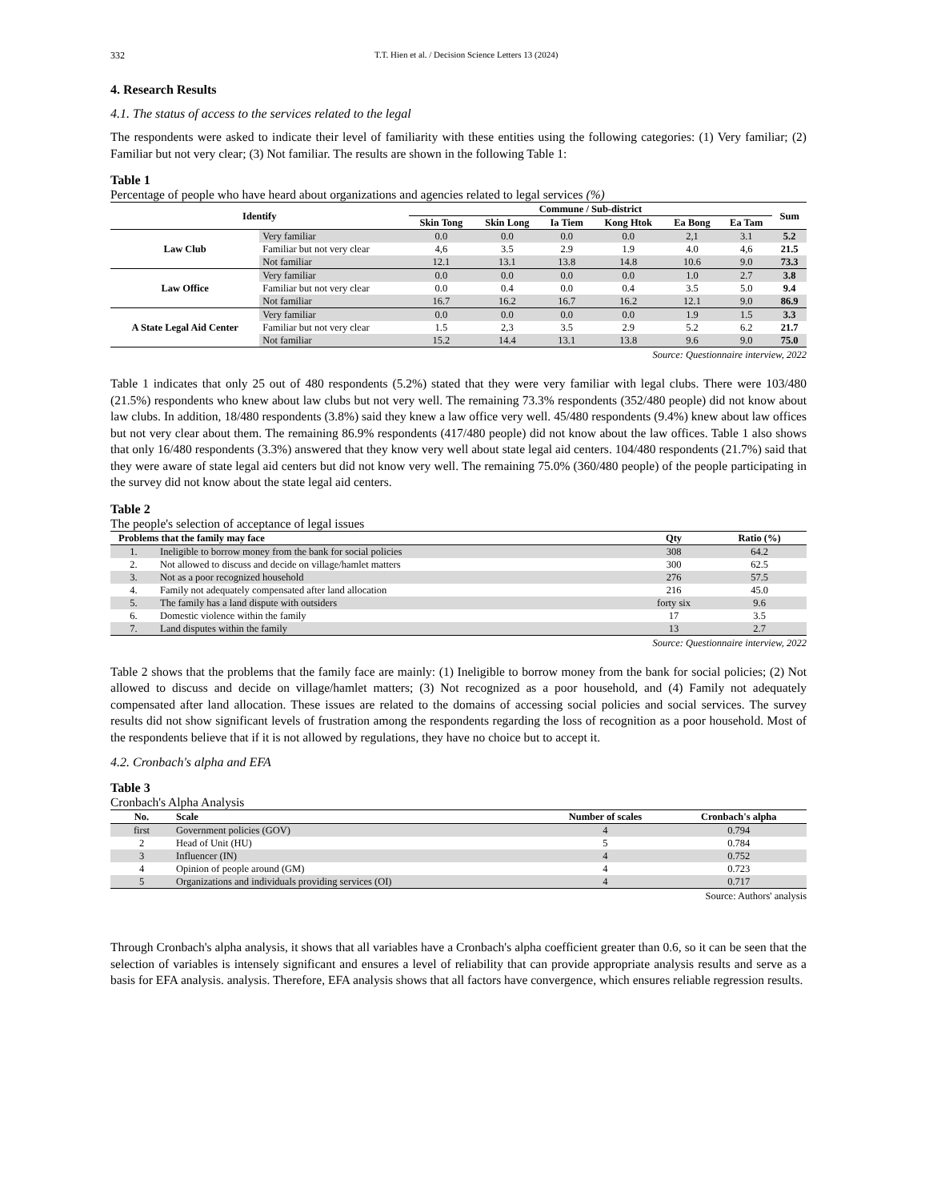332 T.T. Hien et al. / Decision Science Letters 13 (2024)
4. Research Results
4.1. The status of access to the services related to the legal
The respondents were asked to indicate their level of familiarity with these entities using the following categories: (1) Very familiar; (2) Familiar but not very clear; (3) Not familiar. The results are shown in the following Table 1:
Table 1
Percentage of people who have heard about organizations and agencies related to legal services (%)
| Identify | | Commune / Sub-district | | | | | | Sum |
| --- | --- | --- | --- | --- | --- | --- | --- | --- |
| | | Skin Tong | Skin Long | Ia Tiem | Kong Htok | Ea Bong | Ea Tam | |
| Law Club | Very familiar | 0.0 | 0.0 | 0.0 | 0.0 | 2,1 | 3.1 | 5.2 |
| | Familiar but not very clear | 4,6 | 3.5 | 2.9 | 1.9 | 4.0 | 4,6 | 21.5 |
| | Not familiar | 12.1 | 13.1 | 13.8 | 14.8 | 10.6 | 9.0 | 73.3 |
| Law Office | Very familiar | 0.0 | 0.0 | 0.0 | 0.0 | 1.0 | 2.7 | 3.8 |
| | Familiar but not very clear | 0.0 | 0.4 | 0.0 | 0.4 | 3.5 | 5.0 | 9.4 |
| | Not familiar | 16.7 | 16.2 | 16.7 | 16.2 | 12.1 | 9.0 | 86.9 |
| A State Legal Aid Center | Very familiar | 0.0 | 0.0 | 0.0 | 0.0 | 1.9 | 1.5 | 3.3 |
| | Familiar but not very clear | 1.5 | 2,3 | 3.5 | 2.9 | 5.2 | 6.2 | 21.7 |
| | Not familiar | 15.2 | 14.4 | 13.1 | 13.8 | 9.6 | 9.0 | 75.0 |
Source: Questionnaire interview, 2022
Table 1 indicates that only 25 out of 480 respondents (5.2%) stated that they were very familiar with legal clubs. There were 103/480 (21.5%) respondents who knew about law clubs but not very well. The remaining 73.3% respondents (352/480 people) did not know about law clubs. In addition, 18/480 respondents (3.8%) said they knew a law office very well. 45/480 respondents (9.4%) knew about law offices but not very clear about them. The remaining 86.9% respondents (417/480 people) did not know about the law offices. Table 1 also shows that only 16/480 respondents (3.3%) answered that they know very well about state legal aid centers. 104/480 respondents (21.7%) said that they were aware of state legal aid centers but did not know very well. The remaining 75.0% (360/480 people) of the people participating in the survey did not know about the state legal aid centers.
Table 2
The people's selection of acceptance of legal issues
| Problems that the family may face | | Qty | Ratio (%) |
| --- | --- | --- | --- |
| 1. | Ineligible to borrow money from the bank for social policies | 308 | 64.2 |
| 2. | Not allowed to discuss and decide on village/hamlet matters | 300 | 62.5 |
| 3. | Not as a poor recognized household | 276 | 57.5 |
| 4. | Family not adequately compensated after land allocation | 216 | 45.0 |
| 5. | The family has a land dispute with outsiders | forty six | 9.6 |
| 6. | Domestic violence within the family | 17 | 3.5 |
| 7. | Land disputes within the family | 13 | 2.7 |
Source: Questionnaire interview, 2022
Table 2 shows that the problems that the family face are mainly: (1) Ineligible to borrow money from the bank for social policies; (2) Not allowed to discuss and decide on village/hamlet matters; (3) Not recognized as a poor household, and (4) Family not adequately compensated after land allocation. These issues are related to the domains of accessing social policies and social services. The survey results did not show significant levels of frustration among the respondents regarding the loss of recognition as a poor household. Most of the respondents believe that if it is not allowed by regulations, they have no choice but to accept it.
4.2. Cronbach's alpha and EFA
Table 3
Cronbach's Alpha Analysis
| No. | Scale | Number of scales | Cronbach's alpha |
| --- | --- | --- | --- |
| first | Government policies (GOV) | 4 | 0.794 |
| 2 | Head of Unit (HU) | 5 | 0.784 |
| 3 | Influencer (IN) | 4 | 0.752 |
| 4 | Opinion of people around (GM) | 4 | 0.723 |
| 5 | Organizations and individuals providing services (OI) | 4 | 0.717 |
Source: Authors' analysis
Through Cronbach's alpha analysis, it shows that all variables have a Cronbach's alpha coefficient greater than 0.6, so it can be seen that the selection of variables is intensely significant and ensures a level of reliability that can provide appropriate analysis results and serve as a basis for EFA analysis. analysis. Therefore, EFA analysis shows that all factors have convergence, which ensures reliable regression results.